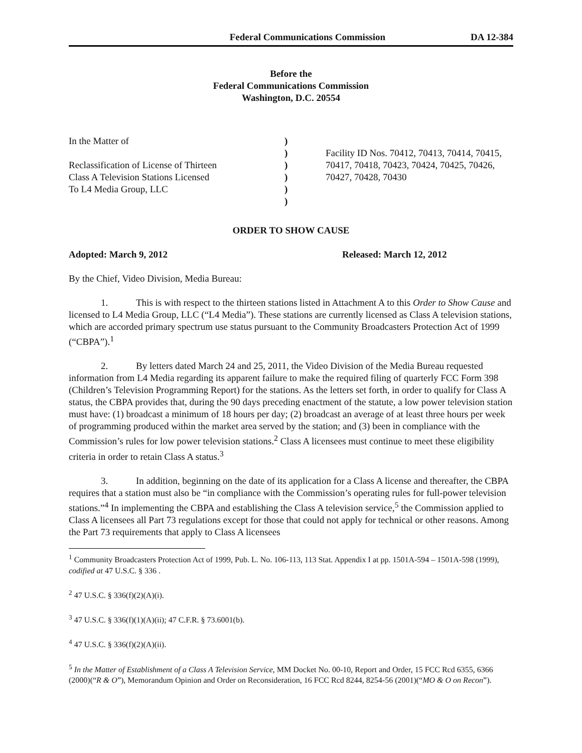Federal Communications Commission DA 12-384
Before the
Federal Communications Commission
Washington, D.C. 20554
In the Matter of
Reclassification of License of Thirteen
Class A Television Stations Licensed
To L4 Media Group, LLC
)
)
)
)
)
)
Facility ID Nos. 70412, 70413, 70414, 70415, 70417, 70418, 70423, 70424, 70425, 70426, 70427, 70428, 70430
ORDER TO SHOW CAUSE
Adopted: March 9, 2012 Released: March 12, 2012
By the Chief, Video Division, Media Bureau:
1. This is with respect to the thirteen stations listed in Attachment A to this Order to Show Cause and licensed to L4 Media Group, LLC (“L4 Media”). These stations are currently licensed as Class A television stations, which are accorded primary spectrum use status pursuant to the Community Broadcasters Protection Act of 1999 (“CBPA”).<sup>1</sup>
2. By letters dated March 24 and 25, 2011, the Video Division of the Media Bureau requested information from L4 Media regarding its apparent failure to make the required filing of quarterly FCC Form 398 (Children’s Television Programming Report) for the stations. As the letters set forth, in order to qualify for Class A status, the CBPA provides that, during the 90 days preceding enactment of the statute, a low power television station must have: (1) broadcast a minimum of 18 hours per day; (2) broadcast an average of at least three hours per week of programming produced within the market area served by the station; and (3) been in compliance with the Commission’s rules for low power television stations.<sup>2</sup> Class A licensees must continue to meet these eligibility criteria in order to retain Class A status.<sup>3</sup>
3. In addition, beginning on the date of its application for a Class A license and thereafter, the CBPA requires that a station must also be “in compliance with the Commission’s operating rules for full-power television stations.”<sup>4</sup> In implementing the CBPA and establishing the Class A television service,<sup>5</sup> the Commission applied to Class A licensees all Part 73 regulations except for those that could not apply for technical or other reasons. Among the Part 73 requirements that apply to Class A licensees
<sup>1</sup> Community Broadcasters Protection Act of 1999, Pub. L. No. 106-113, 113 Stat. Appendix I at pp. 1501A-594 – 1501A-598 (1999), codified at 47 U.S.C. § 336 .
<sup>2</sup> 47 U.S.C. § 336(f)(2)(A)(i).
<sup>3</sup> 47 U.S.C. § 336(f)(1)(A)(ii); 47 C.F.R. § 73.6001(b).
<sup>4</sup> 47 U.S.C. § 336(f)(2)(A)(ii).
<sup>5</sup> In the Matter of Establishment of a Class A Television Service, MM Docket No. 00-10, Report and Order, 15 FCC Rcd 6355, 6366 (2000)(“R & O”), Memorandum Opinion and Order on Reconsideration, 16 FCC Rcd 8244, 8254-56 (2001)(“MO & O on Recon”).